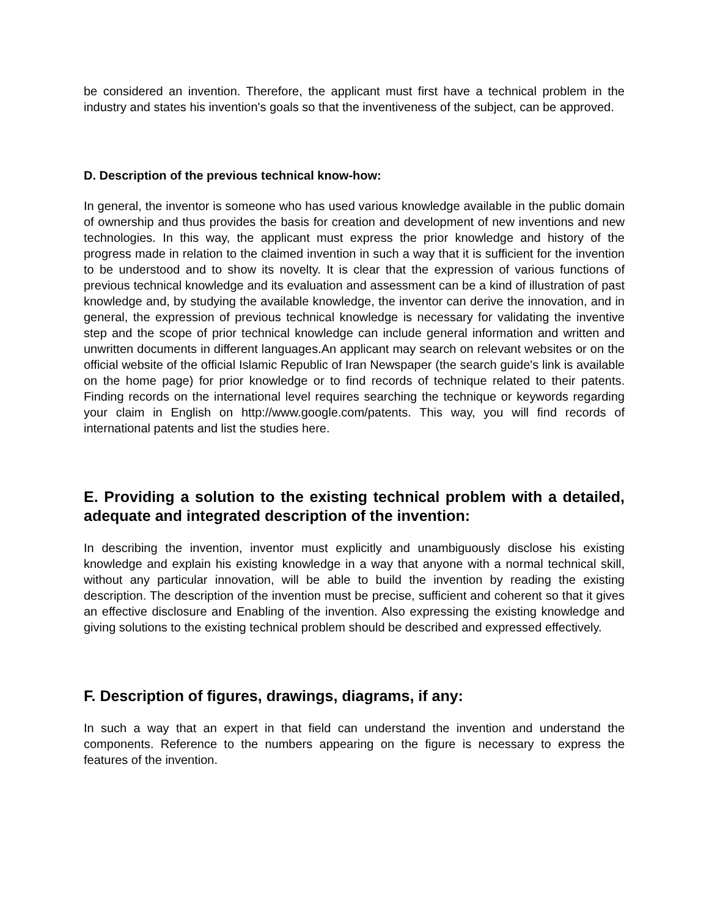be considered an invention. Therefore, the applicant must first have a technical problem in the industry and states his invention's goals so that the inventiveness of the subject, can be approved.
D. Description of the previous technical know-how:
In general, the inventor is someone who has used various knowledge available in the public domain of ownership and thus provides the basis for creation and development of new inventions and new technologies. In this way, the applicant must express the prior knowledge and history of the progress made in relation to the claimed invention in such a way that it is sufficient for the invention to be understood and to show its novelty. It is clear that the expression of various functions of previous technical knowledge and its evaluation and assessment can be a kind of illustration of past knowledge and, by studying the available knowledge, the inventor can derive the innovation, and in general, the expression of previous technical knowledge is necessary for validating the inventive step and the scope of prior technical knowledge can include general information and written and unwritten documents in different languages.An applicant may search on relevant websites or on the official website of the official Islamic Republic of Iran Newspaper (the search guide's link is available on the home page) for prior knowledge or to find records of technique related to their patents. Finding records on the international level requires searching the technique or keywords regarding your claim in English on http://www.google.com/patents. This way, you will find records of international patents and list the studies here.
E. Providing a solution to the existing technical problem with a detailed, adequate and integrated description of the invention:
In describing the invention, inventor must explicitly and unambiguously disclose his existing knowledge and explain his existing knowledge in a way that anyone with a normal technical skill, without any particular innovation, will be able to build the invention by reading the existing description. The description of the invention must be precise, sufficient and coherent so that it gives an effective disclosure and Enabling of the invention. Also expressing the existing knowledge and giving solutions to the existing technical problem should be described and expressed effectively.
F. Description of figures, drawings, diagrams, if any:
In such a way that an expert in that field can understand the invention and understand the components. Reference to the numbers appearing on the figure is necessary to express the features of the invention.